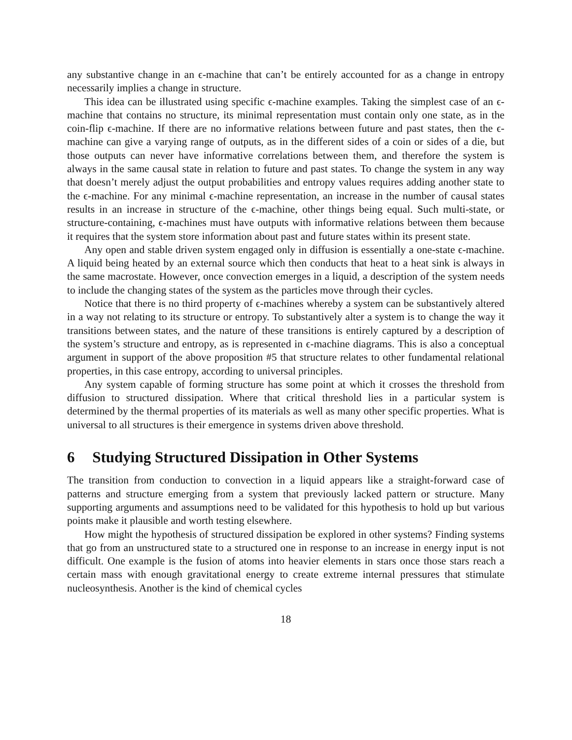any substantive change in an ϵ-machine that can’t be entirely accounted for as a change in entropy necessarily implies a change in structure.
This idea can be illustrated using specific ϵ-machine examples. Taking the simplest case of an ϵ-machine that contains no structure, its minimal representation must contain only one state, as in the coin-flip ϵ-machine. If there are no informative relations between future and past states, then the ϵ-machine can give a varying range of outputs, as in the different sides of a coin or sides of a die, but those outputs can never have informative correlations between them, and therefore the system is always in the same causal state in relation to future and past states. To change the system in any way that doesn’t merely adjust the output probabilities and entropy values requires adding another state to the ϵ-machine. For any minimal ϵ-machine representation, an increase in the number of causal states results in an increase in structure of the ϵ-machine, other things being equal. Such multi-state, or structure-containing, ϵ-machines must have outputs with informative relations between them because it requires that the system store information about past and future states within its present state.
Any open and stable driven system engaged only in diffusion is essentially a one-state ϵ-machine. A liquid being heated by an external source which then conducts that heat to a heat sink is always in the same macrostate. However, once convection emerges in a liquid, a description of the system needs to include the changing states of the system as the particles move through their cycles.
Notice that there is no third property of ϵ-machines whereby a system can be substantively altered in a way not relating to its structure or entropy. To substantively alter a system is to change the way it transitions between states, and the nature of these transitions is entirely captured by a description of the system’s structure and entropy, as is represented in ϵ-machine diagrams. This is also a conceptual argument in support of the above proposition #5 that structure relates to other fundamental relational properties, in this case entropy, according to universal principles.
Any system capable of forming structure has some point at which it crosses the threshold from diffusion to structured dissipation. Where that critical threshold lies in a particular system is determined by the thermal properties of its materials as well as many other specific properties. What is universal to all structures is their emergence in systems driven above threshold.
6 Studying Structured Dissipation in Other Systems
The transition from conduction to convection in a liquid appears like a straight-forward case of patterns and structure emerging from a system that previously lacked pattern or structure. Many supporting arguments and assumptions need to be validated for this hypothesis to hold up but various points make it plausible and worth testing elsewhere.
How might the hypothesis of structured dissipation be explored in other systems? Finding systems that go from an unstructured state to a structured one in response to an increase in energy input is not difficult. One example is the fusion of atoms into heavier elements in stars once those stars reach a certain mass with enough gravitational energy to create extreme internal pressures that stimulate nucleosynthesis. Another is the kind of chemical cycles
18